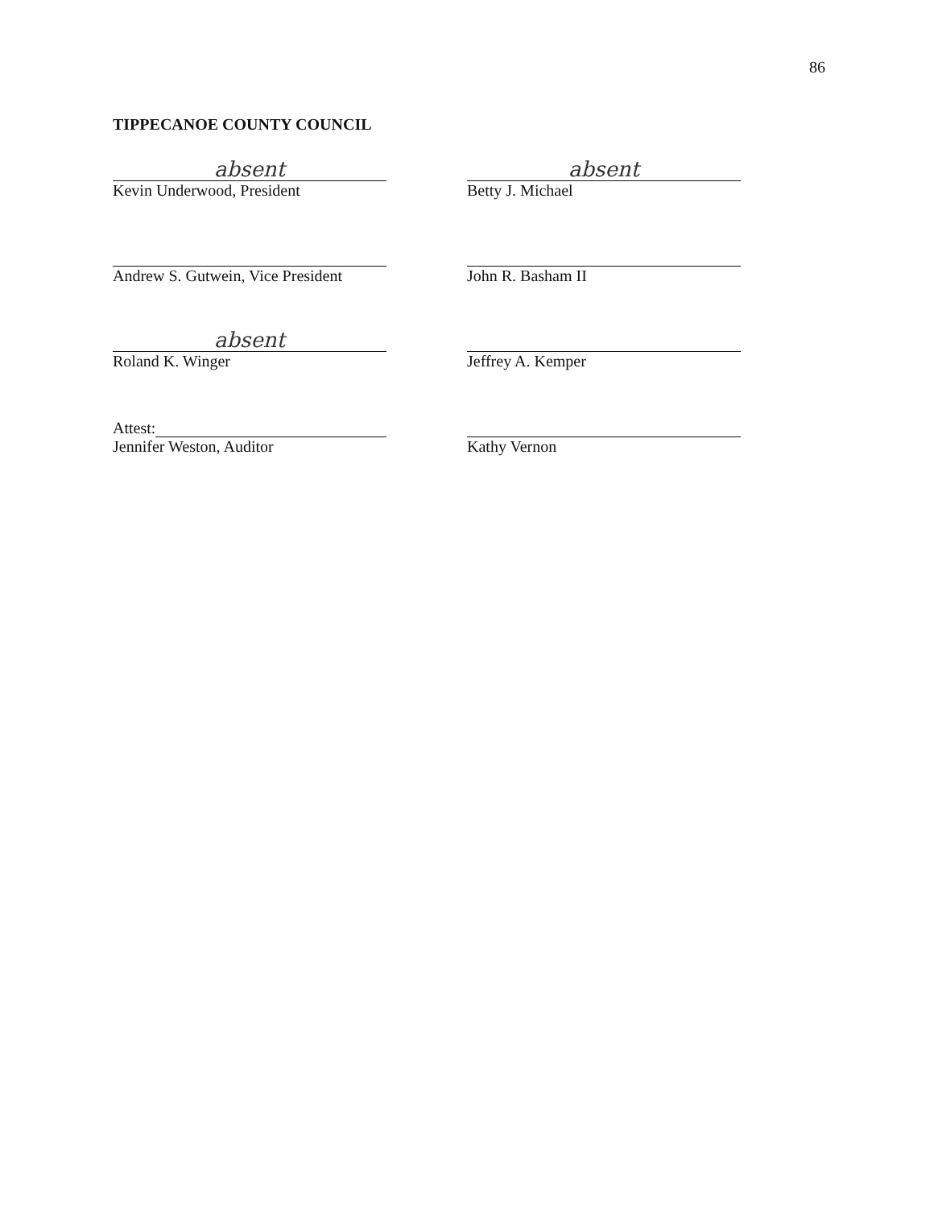86
TIPPECANOE COUNTY COUNCIL
absent
Kevin Underwood, President
absent
Betty J. Michael
Andrew S. Gutwein, Vice President John R. Basham II
absent
Roland K. Winger
Jeffrey A. Kemper
Attest:
Jennifer Weston, Auditor
Kathy Vernon